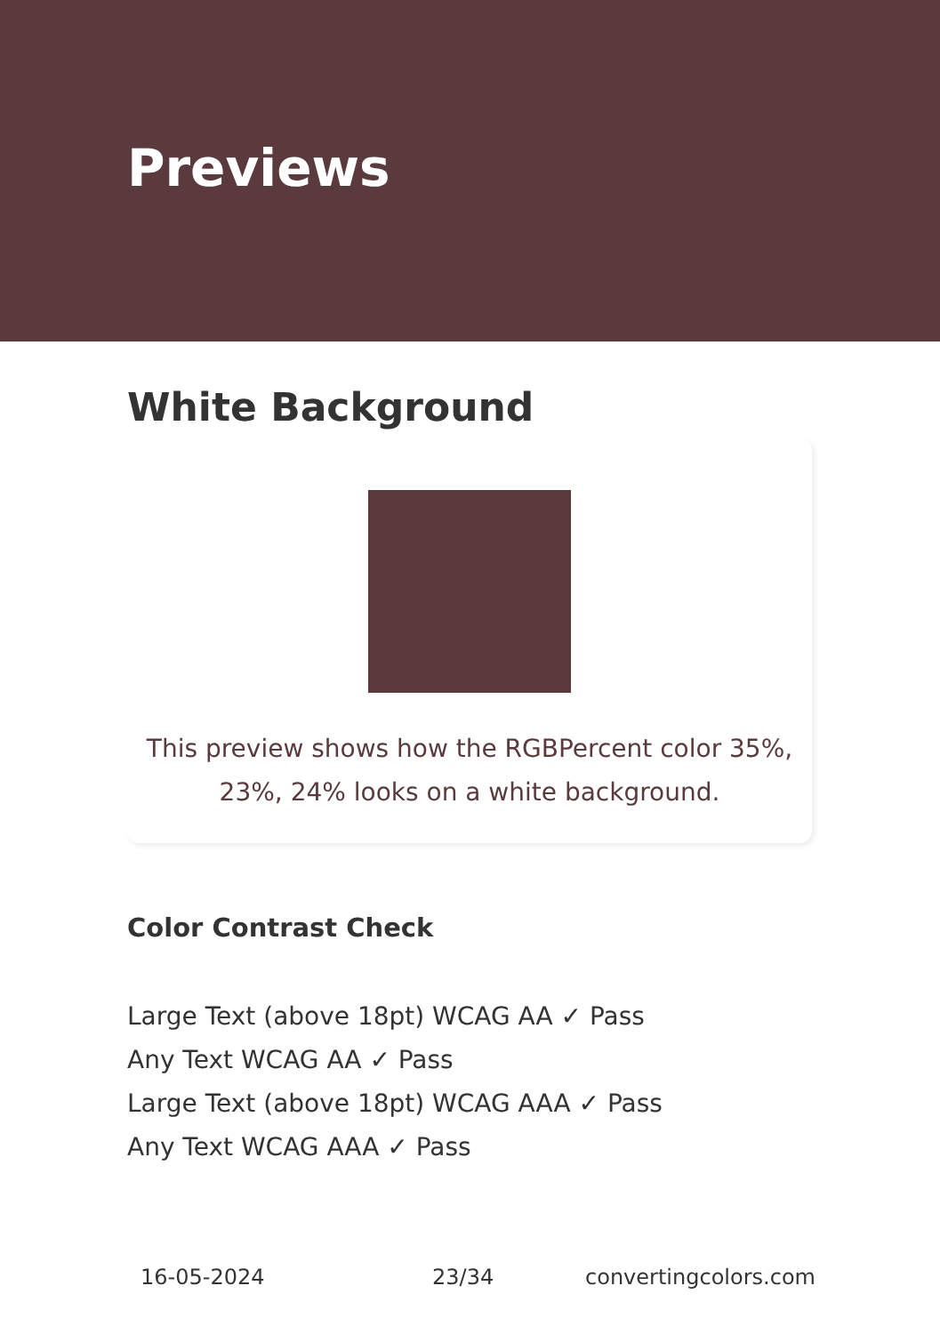Previews
White Background
This preview shows how the RGBPercent color 35%, 23%, 24% looks on a white background.
Color Contrast Check
Large Text (above 18pt) WCAG AA ✓ Pass
Any Text WCAG AA ✓ Pass
Large Text (above 18pt) WCAG AAA ✓ Pass
Any Text WCAG AAA ✓ Pass
16-05-2024 23/34 convertingcolors.com